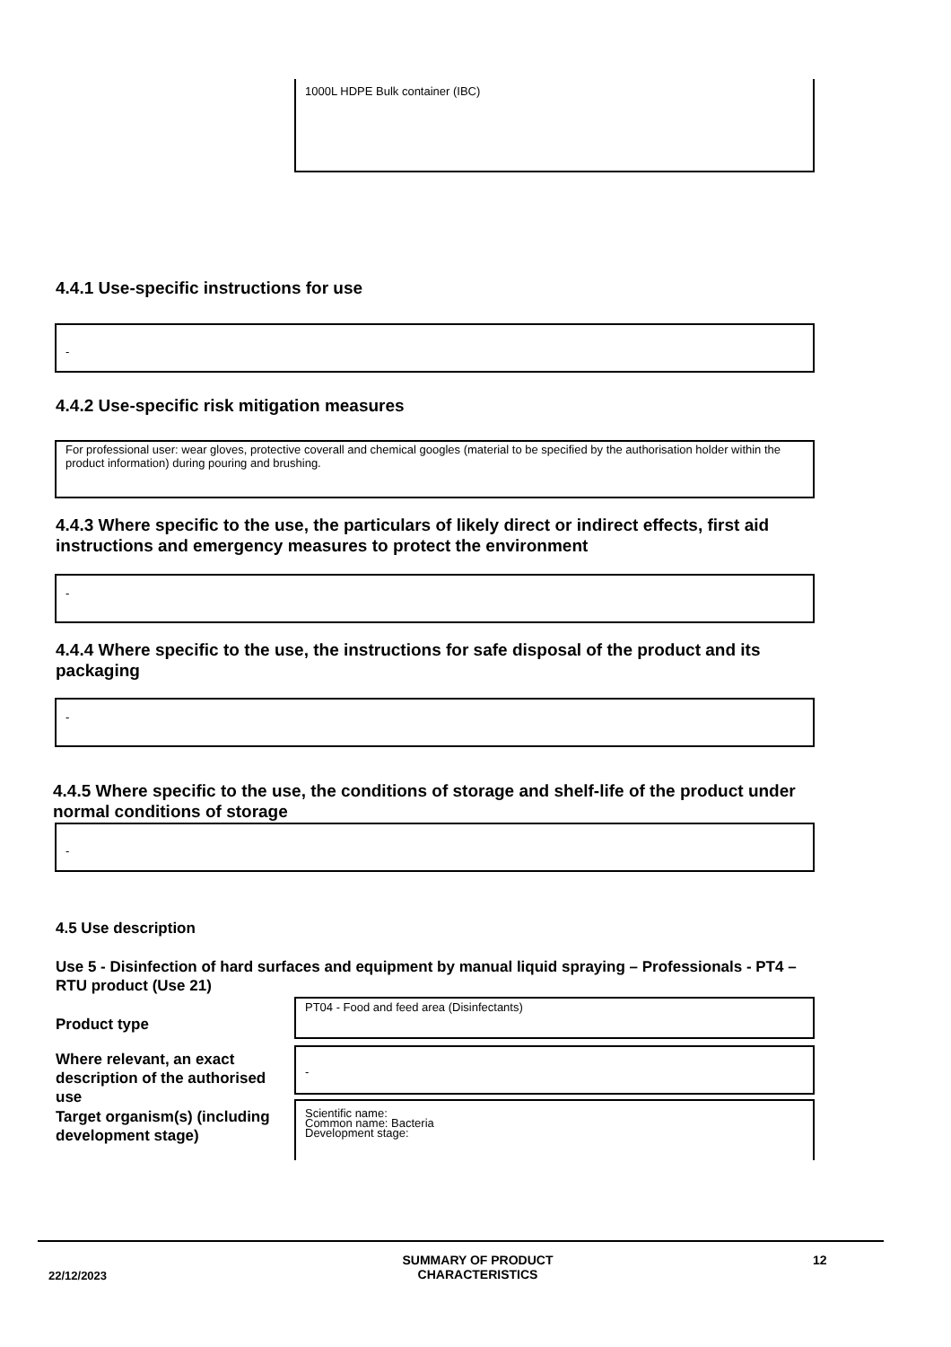1000L HDPE Bulk container (IBC)
4.4.1 Use-specific instructions for use
-
4.4.2 Use-specific risk mitigation measures
For professional user: wear gloves, protective coverall and chemical googles (material to be specified by the authorisation holder within the product information) during pouring and brushing.
4.4.3 Where specific to the use, the particulars of likely direct or indirect effects, first aid instructions and emergency measures to protect the environment
-
4.4.4 Where specific to the use, the instructions for safe disposal of the product and its packaging
-
4.4.5 Where specific to the use, the conditions of storage and shelf-life of the product under normal conditions of storage
-
4.5 Use description
Use 5 - Disinfection of hard surfaces and equipment by manual liquid spraying – Professionals - PT4 – RTU product (Use 21)
Product type
PT04 - Food and feed area (Disinfectants)
Where relevant, an exact description of the authorised use
-
Target organism(s) (including development stage)
Scientific name:
Common name: Bacteria
Development stage:
22/12/2023
SUMMARY OF PRODUCT CHARACTERISTICS
12